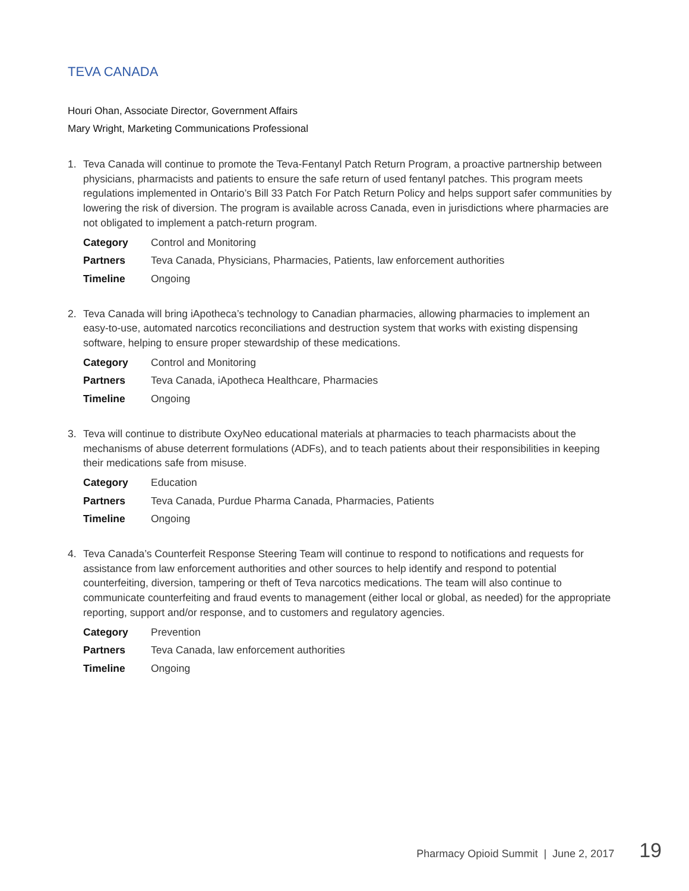TEVA CANADA
Houri Ohan, Associate Director, Government Affairs
Mary Wright, Marketing Communications Professional
1. Teva Canada will continue to promote the Teva-Fentanyl Patch Return Program, a proactive partnership between physicians, pharmacists and patients to ensure the safe return of used fentanyl patches. This program meets regulations implemented in Ontario’s Bill 33 Patch For Patch Return Policy and helps support safer communities by lowering the risk of diversion. The program is available across Canada, even in jurisdictions where pharmacies are not obligated to implement a patch-return program.
Category Control and Monitoring Partners Teva Canada, Physicians, Pharmacies, Patients, law enforcement authorities Timeline Ongoing
2. Teva Canada will bring iApotheca’s technology to Canadian pharmacies, allowing pharmacies to implement an easy-to-use, automated narcotics reconciliations and destruction system that works with existing dispensing software, helping to ensure proper stewardship of these medications.
Category Control and Monitoring Partners Teva Canada, iApotheca Healthcare, Pharmacies Timeline Ongoing
3. Teva will continue to distribute OxyNeo educational materials at pharmacies to teach pharmacists about the mechanisms of abuse deterrent formulations (ADFs), and to teach patients about their responsibilities in keeping their medications safe from misuse.
Category Education Partners Teva Canada, Purdue Pharma Canada, Pharmacies, Patients Timeline Ongoing
4. Teva Canada’s Counterfeit Response Steering Team will continue to respond to notifications and requests for assistance from law enforcement authorities and other sources to help identify and respond to potential counterfeiting, diversion, tampering or theft of Teva narcotics medications. The team will also continue to communicate counterfeiting and fraud events to management (either local or global, as needed) for the appropriate reporting, support and/or response, and to customers and regulatory agencies.
Category Prevention Partners Teva Canada, law enforcement authorities Timeline Ongoing
Pharmacy Opioid Summit | June 2, 2017 19